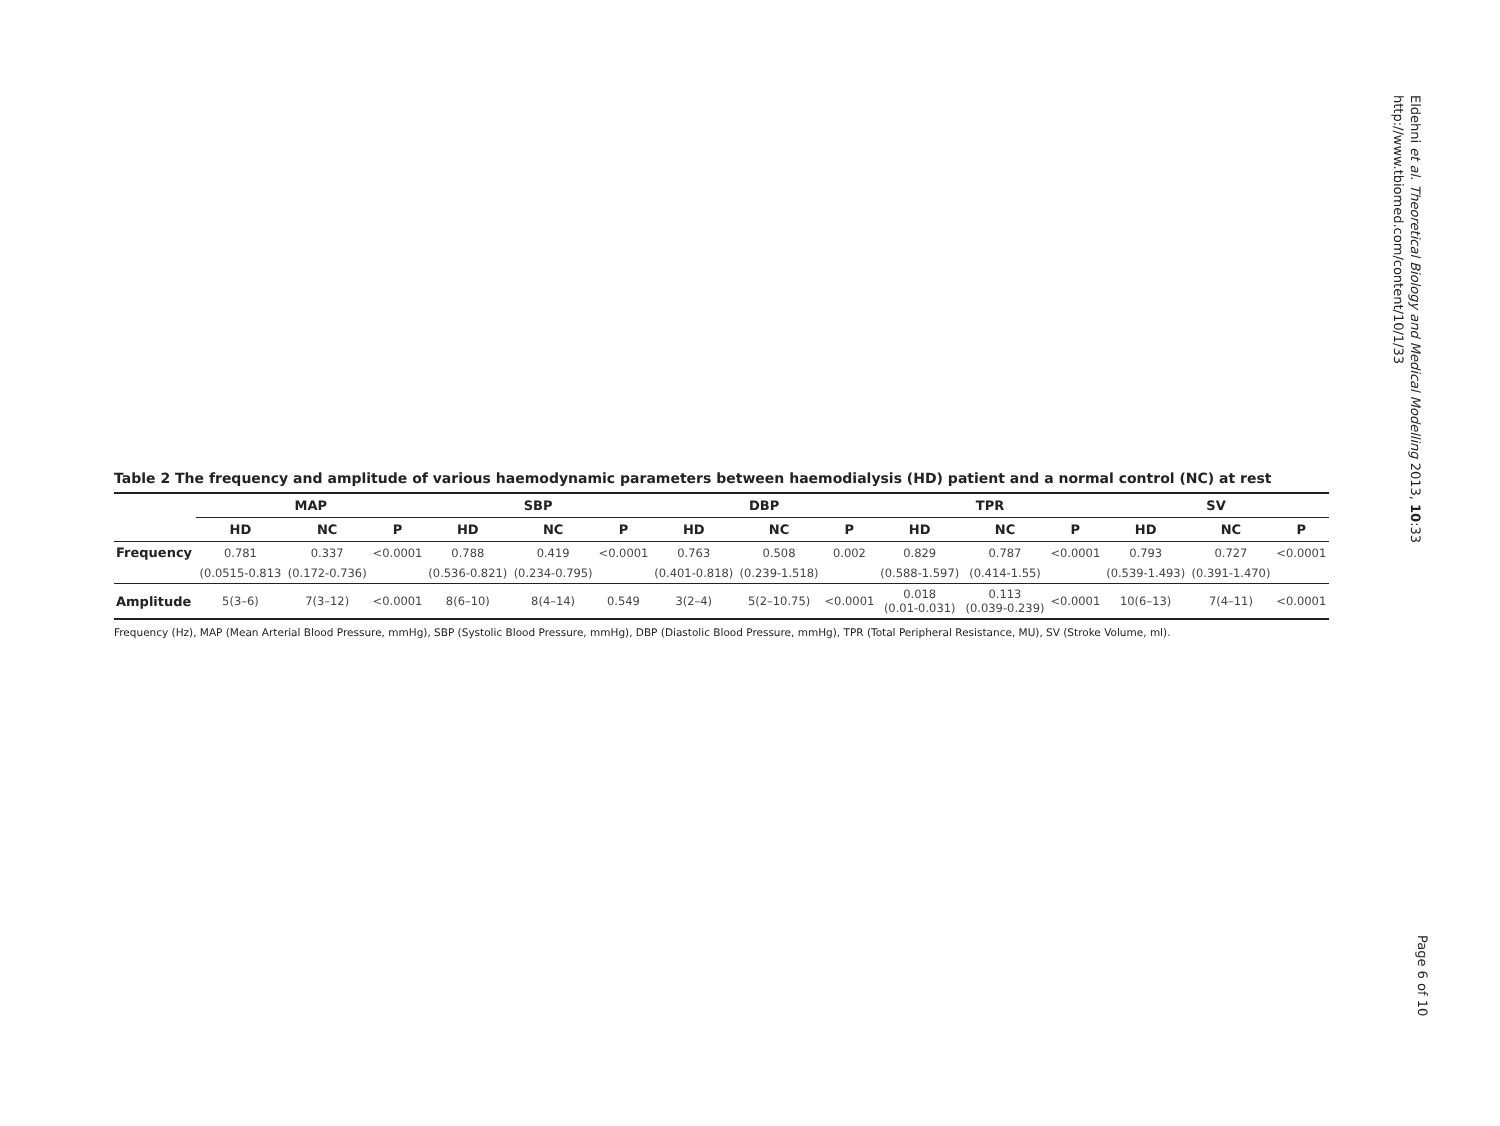Eldehni et al. Theoretical Biology and Medical Modelling 2013, 10:33
http://www.tbiomed.com/content/10/1/33
Table 2 The frequency and amplitude of various haemodynamic parameters between haemodialysis (HD) patient and a normal control (NC) at rest
| | MAP | | | SBP | | | DBP | | | TPR | | | SV | | |
| --- | --- | --- | --- | --- | --- | --- | --- | --- | --- | --- | --- | --- | --- | --- | --- |
| | HD | NC | P | HD | NC | P | HD | NC | P | HD | NC | P | HD | NC | P |
| Frequency | 0.781 | 0.337 | <0.0001 | 0.788 | 0.419 | <0.0001 | 0.763 | 0.508 | 0.002 | 0.829 | 0.787 | <0.0001 | 0.793 | 0.727 | <0.0001 |
| | (0.0515-0.813 | (0.172-0.736) | | (0.536-0.821) | (0.234-0.795) | | (0.401-0.818) | (0.239-1.518) | | (0.588-1.597) | (0.414-1.55) | | (0.539-1.493) | (0.391-1.470) | |
| Amplitude | 5(3–6) | 7(3–12) | <0.0001 | 8(6–10) | 8(4–14) | 0.549 | 3(2–4) | 5(2–10.75) | <0.0001 | 0.018 (0.01-0.031) | 0.113 (0.039-0.239) | <0.0001 | 10(6–13) | 7(4–11) | <0.0001 |
Frequency (Hz), MAP (Mean Arterial Blood Pressure, mmHg), SBP (Systolic Blood Pressure, mmHg), DBP (Diastolic Blood Pressure, mmHg), TPR (Total Peripheral Resistance, MU), SV (Stroke Volume, ml).
Page 6 of 10